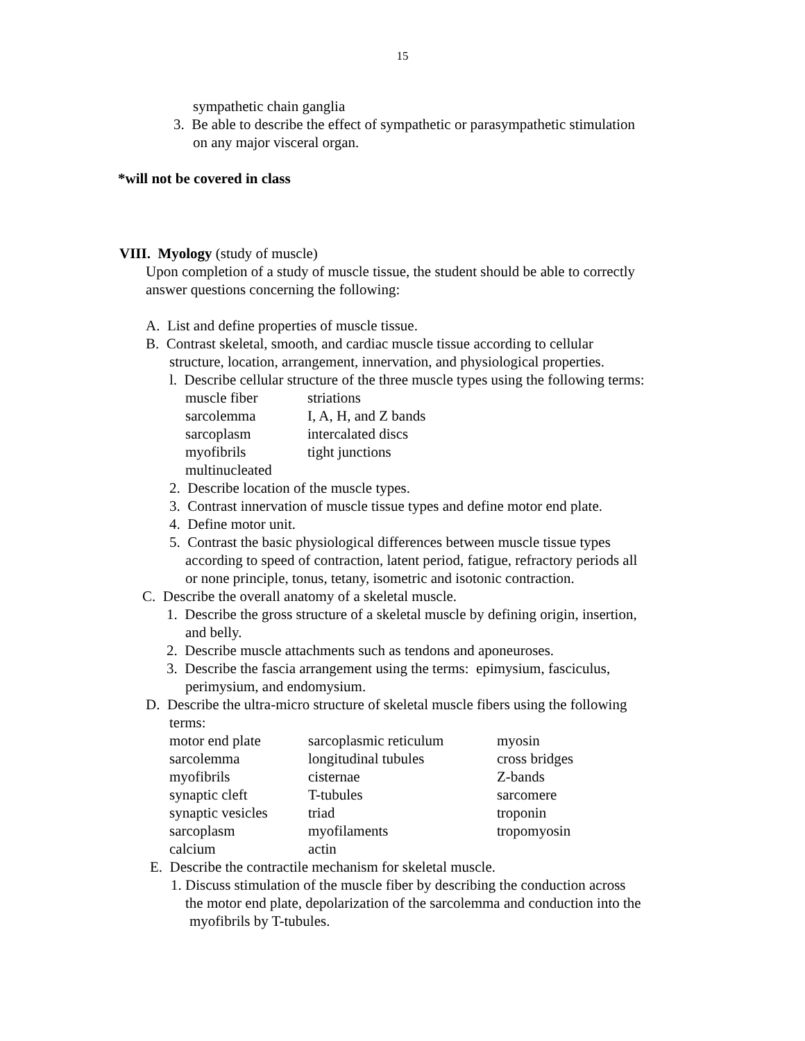15
sympathetic chain ganglia
3. Be able to describe the effect of sympathetic or parasympathetic stimulation
on any major visceral organ.
*will not be covered in class
VIII. Myology (study of muscle)
Upon completion of a study of muscle tissue, the student should be able to correctly
answer questions concerning the following:
A. List and define properties of muscle tissue.
B. Contrast skeletal, smooth, and cardiac muscle tissue according to cellular
structure, location, arrangement, innervation, and physiological properties.
l. Describe cellular structure of the three muscle types using the following terms:
| muscle fiber | striations |
| sarcolemma | I, A, H, and Z bands |
| sarcoplasm | intercalated discs |
| myofibrils | tight junctions |
| multinucleated | |
2. Describe location of the muscle types.
3. Contrast innervation of muscle tissue types and define motor end plate.
4. Define motor unit.
5. Contrast the basic physiological differences between muscle tissue types
according to speed of contraction, latent period, fatigue, refractory periods all
or none principle, tonus, tetany, isometric and isotonic contraction.
C. Describe the overall anatomy of a skeletal muscle.
1. Describe the gross structure of a skeletal muscle by defining origin, insertion,
and belly.
2. Describe muscle attachments such as tendons and aponeuroses.
3. Describe the fascia arrangement using the terms: epimysium, fasciculus,
perimysium, and endomysium.
D. Describe the ultra-micro structure of skeletal muscle fibers using the following
terms:
| motor end plate | sarcoplasmic reticulum | myosin |
| sarcolemma | longitudinal tubules | cross bridges |
| myofibrils | cisternae | Z-bands |
| synaptic cleft | T-tubules | sarcomere |
| synaptic vesicles | triad | troponin |
| sarcoplasm | myofilaments | tropomyosin |
| calcium | actin | |
E. Describe the contractile mechanism for skeletal muscle.
1. Discuss stimulation of the muscle fiber by describing the conduction across
the motor end plate, depolarization of the sarcolemma and conduction into the
myofibrils by T-tubules.